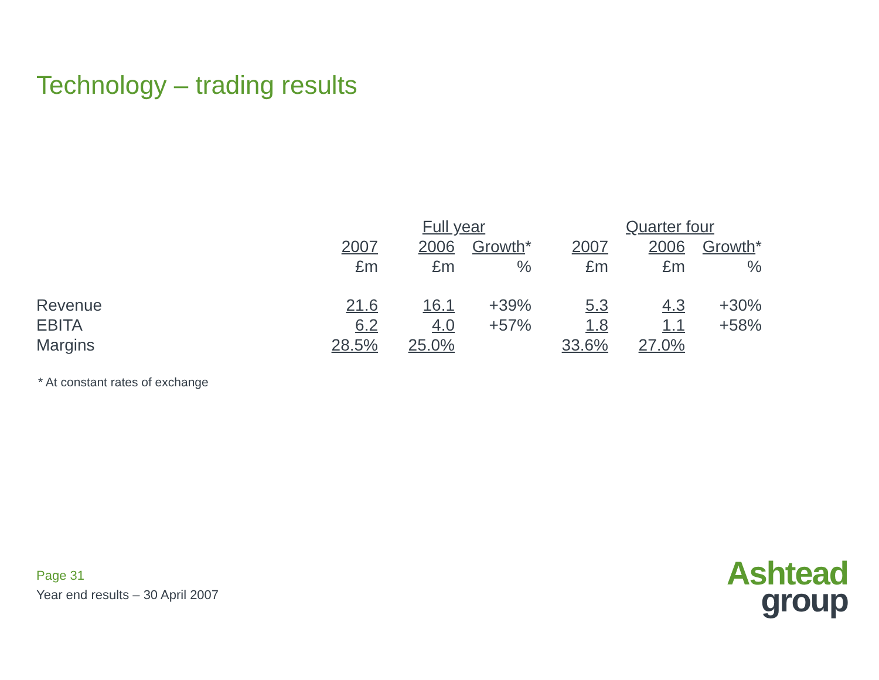Technology – trading results
| | Full year | | | Quarter four | | |
| --- | --- | --- | --- | --- | --- | --- |
| | 2007 | 2006 | Growth * | 2007 | 2006 | Growth * |
| | £m | £m | % | £m | £m | % |
| Revenue | 21.6 | 16.1 | +39% | 5.3 | 4.3 | +30% |
| EBITA | 6.2 | 4.0 | +57% | 1.8 | 1.1 | +58% |
| Margins | 28.5% | 25.0% | | 33.6% | 27.0% | |
* At constant rates of exchange
Page 31
Year end results – 30 April 2007
Ashtead
group